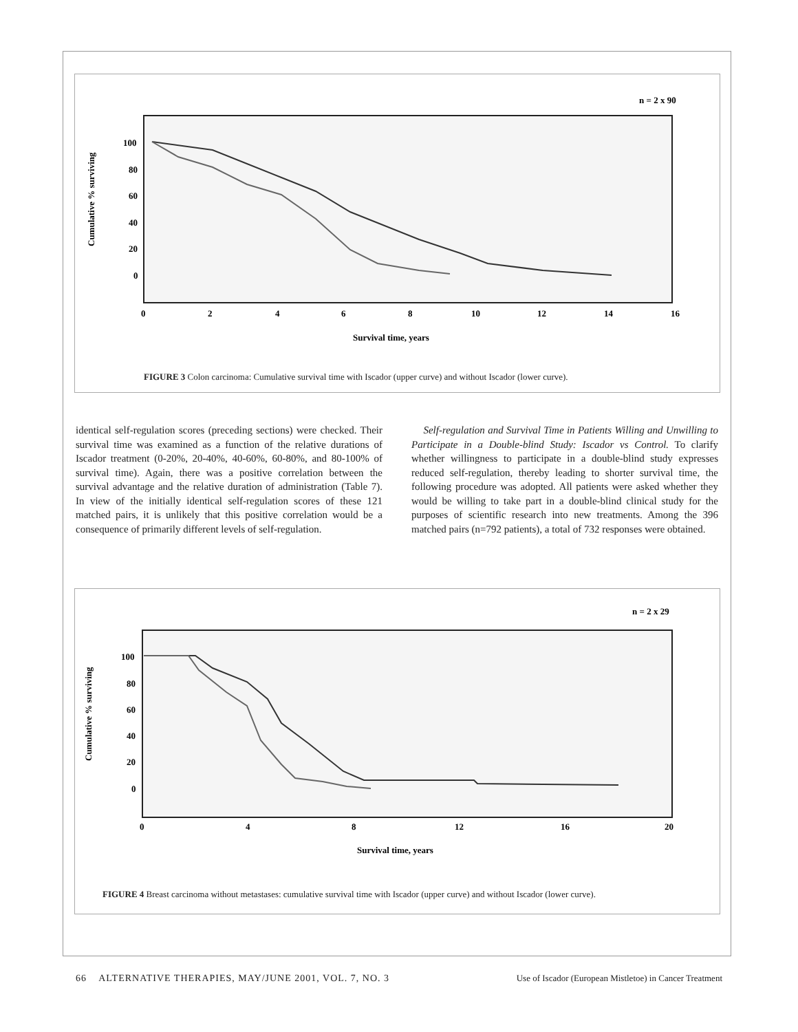n = 2 x 90
Cumulative % surviving
100
80
60
40
20
0
0
2
4
6
8
10
12
14
16
Survival time, years
FIGURE 3 Colon carcinoma: Cumulative survival time with Iscador (upper curve) and without Iscador (lower curve).
identical self-regulation scores (preceding sections) were checked. Their survival time was examined as a function of the relative durations of Iscador treatment (0-20%, 20-40%, 40-60%, 60-80%, and 80-100% of survival time). Again, there was a positive correlation between the survival advantage and the relative duration of administration (Table 7). In view of the initially identical self-regulation scores of these 121 matched pairs, it is unlikely that this positive correlation would be a consequence of primarily different levels of self-regulation.
Self-regulation and Survival Time in Patients Willing and Unwilling to Participate in a Double-blind Study: Iscador vs Control. To clarify whether willingness to participate in a double-blind study expresses reduced self-regulation, thereby leading to shorter survival time, the following procedure was adopted. All patients were asked whether they would be willing to take part in a double-blind clinical study for the purposes of scientific research into new treatments. Among the 396 matched pairs (n=792 patients), a total of 732 responses were obtained.
n = 2 x 29
Cumulative % surviving
100
80
60
40
20
0
0
4
8
12
16
20
Survival time, years
FIGURE 4 Breast carcinoma without metastases: cumulative survival time with Iscador (upper curve) and without Iscador (lower curve).
66 ALTERNATIVE THERAPIES, MAY/JUNE 2001, VOL. 7, NO. 3 Use of Iscador (European Mistletoe) in Cancer Treatment